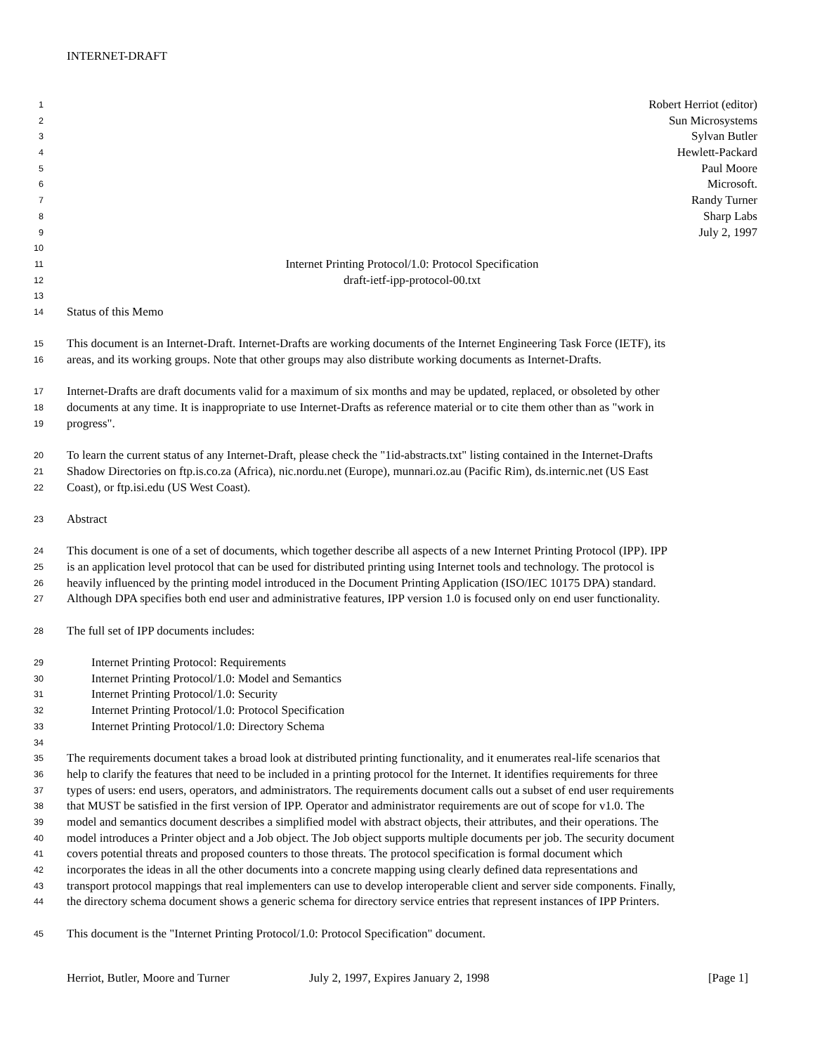INTERNET-DRAFT
1 Robert Herriot (editor)
2 Sun Microsystems
3 Sylvan Butler
4 Hewlett-Packard
5 Paul Moore
6 Microsoft.
7 Randy Turner
8 Sharp Labs
9 July 2, 1997
10
11 Internet Printing Protocol/1.0: Protocol Specification
12 draft-ietf-ipp-protocol-00.txt
13
14 Status of this Memo
15 This document is an Internet-Draft. Internet-Drafts are working documents of the Internet Engineering Task Force (IETF), its
16 areas, and its working groups. Note that other groups may also distribute working documents as Internet-Drafts.
17 Internet-Drafts are draft documents valid for a maximum of six months and may be updated, replaced, or obsoleted by other
18 documents at any time. It is inappropriate to use Internet-Drafts as reference material or to cite them other than as "work in
19 progress".
20 To learn the current status of any Internet-Draft, please check the "1id-abstracts.txt" listing contained in the Internet-Drafts
21 Shadow Directories on ftp.is.co.za (Africa), nic.nordu.net (Europe), munnari.oz.au (Pacific Rim), ds.internic.net (US East
22 Coast), or ftp.isi.edu (US West Coast).
23 Abstract
24 This document is one of a set of documents, which together describe all aspects of a new Internet Printing Protocol (IPP). IPP
25 is an application level protocol that can be used for distributed printing using Internet tools and technology. The protocol is
26 heavily influenced by the printing model introduced in the Document Printing Application (ISO/IEC 10175 DPA) standard.
27 Although DPA specifies both end user and administrative features, IPP version 1.0 is focused only on end user functionality.
28 The full set of IPP documents includes:
29 Internet Printing Protocol: Requirements
30 Internet Printing Protocol/1.0: Model and Semantics
31 Internet Printing Protocol/1.0: Security
32 Internet Printing Protocol/1.0: Protocol Specification
33 Internet Printing Protocol/1.0: Directory Schema
34
35 The requirements document takes a broad look at distributed printing functionality, and it enumerates real-life scenarios that
36 help to clarify the features that need to be included in a printing protocol for the Internet. It identifies requirements for three
37 types of users: end users, operators, and administrators. The requirements document calls out a subset of end user requirements
38 that MUST be satisfied in the first version of IPP. Operator and administrator requirements are out of scope for v1.0. The
39 model and semantics document describes a simplified model with abstract objects, their attributes, and their operations. The
40 model introduces a Printer object and a Job object. The Job object supports multiple documents per job. The security document
41 covers potential threats and proposed counters to those threats. The protocol specification is formal document which
42 incorporates the ideas in all the other documents into a concrete mapping using clearly defined data representations and
43 transport protocol mappings that real implementers can use to develop interoperable client and server side components. Finally,
44 the directory schema document shows a generic schema for directory service entries that represent instances of IPP Printers.
45 This document is the "Internet Printing Protocol/1.0: Protocol Specification" document.
Herriot, Butler, Moore and Turner July 2, 1997, Expires January 2, 1998 [Page 1]